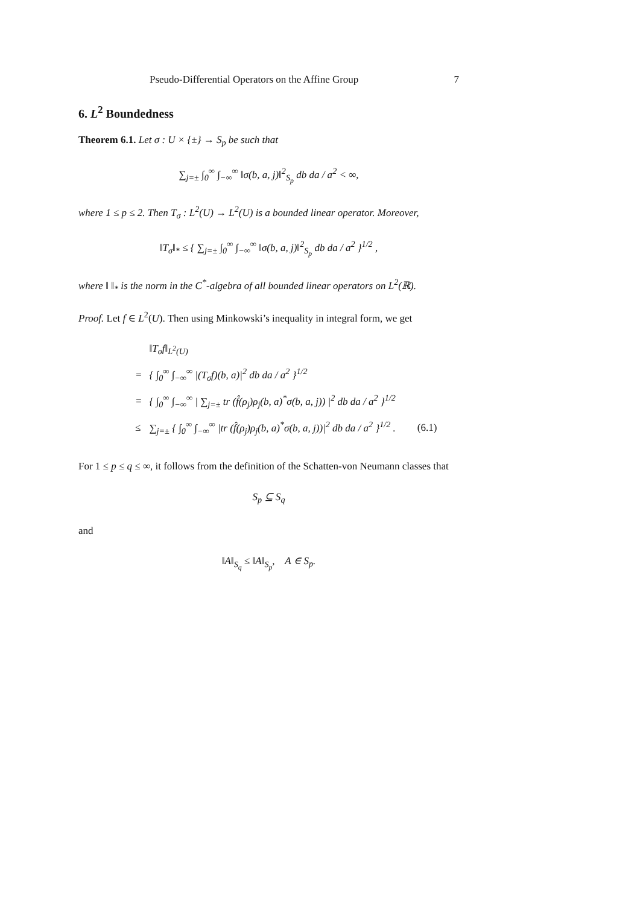Pseudo-Differential Operators on the Affine Group 7
6. L<sup>2</sup> Boundedness
Theorem 6.1. Let σ : U × {±} → S<sub>p</sub> be such that
∑<sub>j=±</sub> ∫<sub>0</sub><sup>∞</sup> ∫<sub>−∞</sub><sup>∞</sup> ‖σ(b, a, j)‖<sup>2</sup><sub>S<sub>p</sub></sub> db da / a<sup>2</sup> < ∞,
where 1 ≤ p ≤ 2. Then T<sub>σ</sub> : L<sup>2</sup>(U) → L<sup>2</sup>(U) is a bounded linear operator. Moreover,
‖T<sub>σ</sub>‖<sub>*</sub> ≤ { ∑<sub>j=±</sub> ∫<sub>0</sub><sup>∞</sup> ∫<sub>−∞</sub><sup>∞</sup> ‖σ(b, a, j)‖<sup>2</sup><sub>S<sub>p</sub></sub> db da / a<sup>2</sup> }<sup>1/2</sup> ,
where ‖ ‖<sub>*</sub> is the norm in the C<sup>*</sup>-algebra of all bounded linear operators on L<sup>2</sup>(ℝ).
Proof. Let f ∈ L<sup>2</sup>(U). Then using Minkowski’s inequality in integral form, we get
| | ‖T<sub>σ</sub>f‖<sub>L<sup>2</sup>(U)</sub> | |
| = | { ∫<sub>0</sub><sup>∞</sup> ∫<sub>−∞</sub><sup>∞</sup> /(T<sub>σ</sub>f)(b, a)/<sup>2</sup> db da / a<sup>2</sup> }<sup>1/2</sup> | |
| = | { ∫<sub>0</sub><sup>∞</sup> ∫<sub>−∞</sub><sup>∞</sup> / ∑<sub>j=±</sub> tr (f̂(ρ<sub>j</sub>)ρ<sub>j</sub>(b, a)<sup>*</sup>σ(b, a, j)) /<sup>2</sup> db da / a<sup>2</sup> }<sup>1/2</sup> | |
| ≤ | ∑<sub>j=±</sub> { ∫<sub>0</sub><sup>∞</sup> ∫<sub>−∞</sub><sup>∞</sup> /tr (f̂(ρ<sub>j</sub>)ρ<sub>j</sub>(b, a)<sup>*</sup>σ(b, a, j))/<sup>2</sup> db da / a<sup>2</sup> }<sup>1/2</sup> . | (6.1) |
For 1 ≤ p ≤ q ≤ ∞, it follows from the definition of the Schatten-von Neumann classes that
S<sub>p</sub> ⊆ S<sub>q</sub>
and
‖A‖<sub>S<sub>q</sub></sub> ≤ ‖A‖<sub>S<sub>p</sub></sub>, A ∈ S<sub>p</sub>.